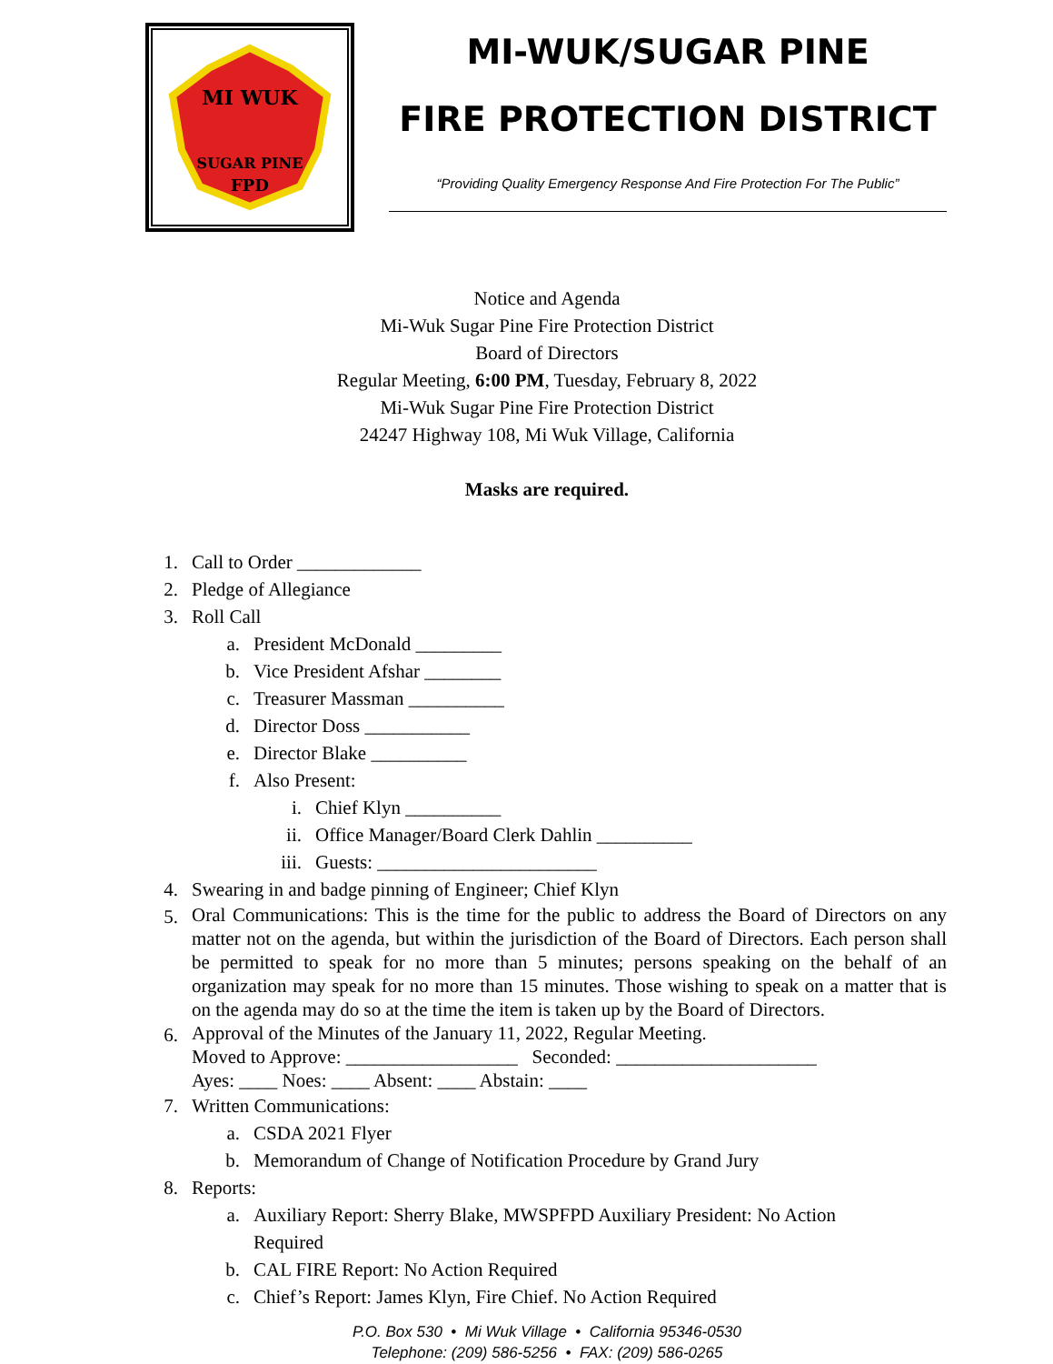MI WUK
SUGAR PINE
FPD
MI-WUK/SUGAR PINE
FIRE PROTECTION DISTRICT
“Providing Quality Emergency Response And Fire Protection For The Public”
Notice and Agenda
Mi-Wuk Sugar Pine Fire Protection District
Board of Directors
Regular Meeting, 6:00 PM, Tuesday, February 8, 2022
Mi-Wuk Sugar Pine Fire Protection District
24247 Highway 108, Mi Wuk Village, California
Masks are required.
1. Call to Order _____________
2. Pledge of Allegiance
3. Roll Call
a. President McDonald _________
b. Vice President Afshar ________
c. Treasurer Massman __________
d. Director Doss ___________
e. Director Blake __________
f. Also Present:
i. Chief Klyn __________
ii. Office Manager/Board Clerk Dahlin __________
iii. Guests: _______________________
4. Swearing in and badge pinning of Engineer; Chief Klyn
5. Oral Communications: This is the time for the public to address the Board of Directors on any matter not on the agenda, but within the jurisdiction of the Board of Directors. Each person shall be permitted to speak for no more than 5 minutes; persons speaking on the behalf of an organization may speak for no more than 15 minutes. Those wishing to speak on a matter that is on the agenda may do so at the time the item is taken up by the Board of Directors.
6. Approval of the Minutes of the January 11, 2022, Regular Meeting.
Moved to Approve: __________________ Seconded: _____________________
Ayes: ____ Noes: ____ Absent: ____ Abstain: ____
7. Written Communications:
a. CSDA 2021 Flyer
b. Memorandum of Change of Notification Procedure by Grand Jury
8. Reports:
a. Auxiliary Report: Sherry Blake, MWSPFPD Auxiliary President: No Action
Required
b. CAL FIRE Report: No Action Required
c. Chief’s Report: James Klyn, Fire Chief. No Action Required
P.O. Box 530 • Mi Wuk Village • California 95346-0530
Telephone: (209) 586-5256 • FAX: (209) 586-0265